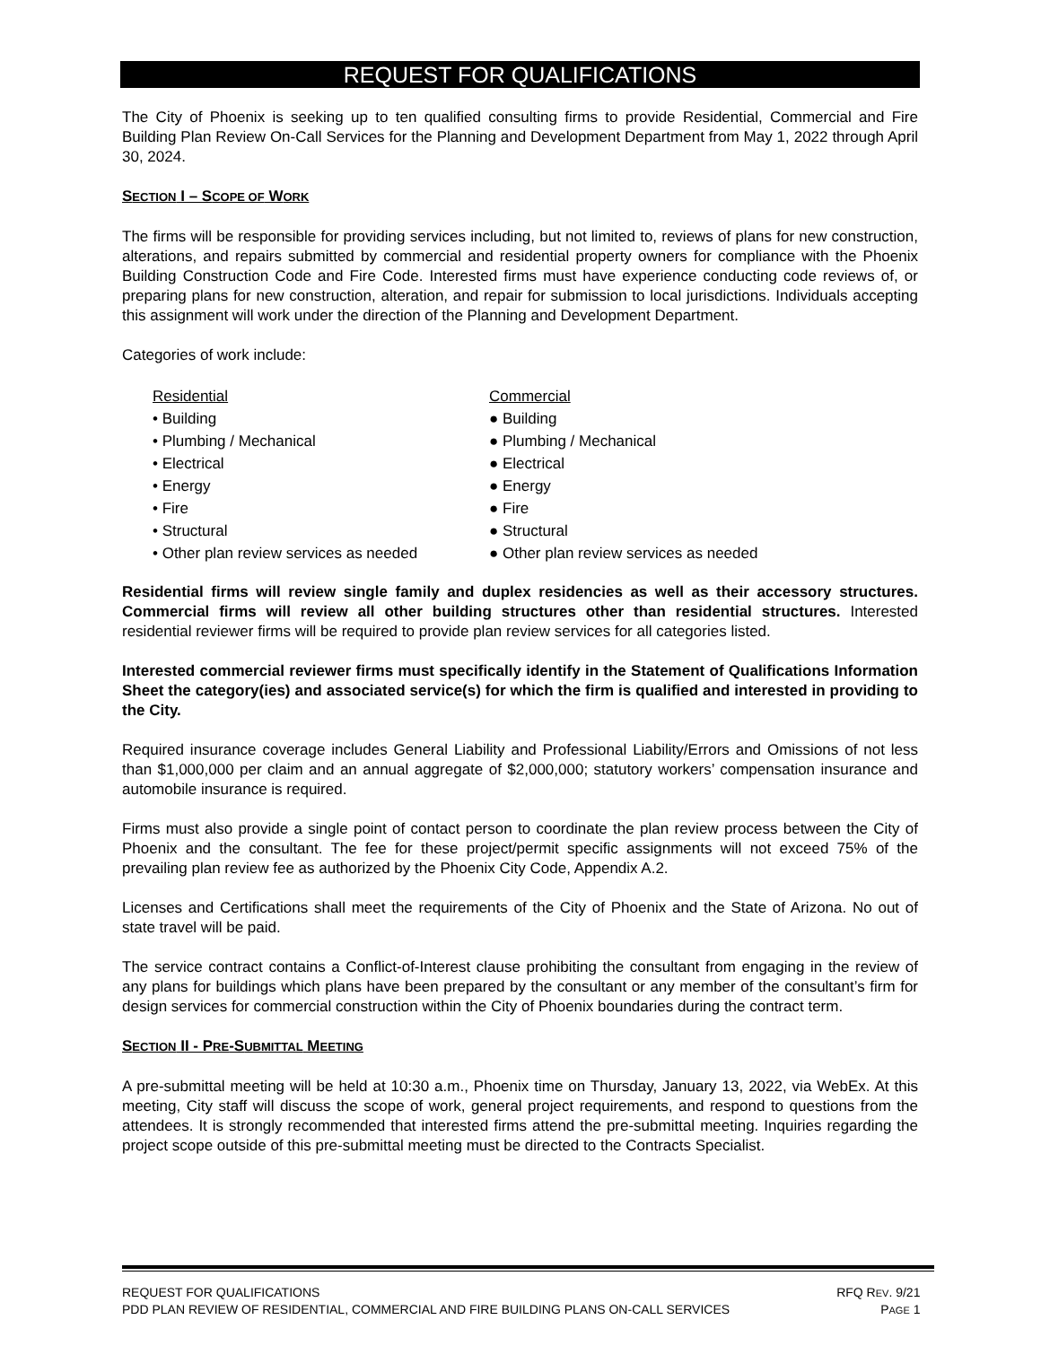REQUEST FOR QUALIFICATIONS
The City of Phoenix is seeking up to ten qualified consulting firms to provide Residential, Commercial and Fire Building Plan Review On-Call Services for the Planning and Development Department from May 1, 2022 through April 30, 2024.
SECTION I – SCOPE OF WORK
The firms will be responsible for providing services including, but not limited to, reviews of plans for new construction, alterations, and repairs submitted by commercial and residential property owners for compliance with the Phoenix Building Construction Code and Fire Code. Interested firms must have experience conducting code reviews of, or preparing plans for new construction, alteration, and repair for submission to local jurisdictions. Individuals accepting this assignment will work under the direction of the Planning and Development Department.
Categories of work include:
Residential
• Building
• Plumbing / Mechanical
• Electrical
• Energy
• Fire
• Structural
• Other plan review services as needed
Commercial
● Building
● Plumbing / Mechanical
● Electrical
● Energy
● Fire
● Structural
● Other plan review services as needed
Residential firms will review single family and duplex residencies as well as their accessory structures. Commercial firms will review all other building structures other than residential structures. Interested residential reviewer firms will be required to provide plan review services for all categories listed.
Interested commercial reviewer firms must specifically identify in the Statement of Qualifications Information Sheet the category(ies) and associated service(s) for which the firm is qualified and interested in providing to the City.
Required insurance coverage includes General Liability and Professional Liability/Errors and Omissions of not less than $1,000,000 per claim and an annual aggregate of $2,000,000; statutory workers’ compensation insurance and automobile insurance is required.
Firms must also provide a single point of contact person to coordinate the plan review process between the City of Phoenix and the consultant. The fee for these project/permit specific assignments will not exceed 75% of the prevailing plan review fee as authorized by the Phoenix City Code, Appendix A.2.
Licenses and Certifications shall meet the requirements of the City of Phoenix and the State of Arizona. No out of state travel will be paid.
The service contract contains a Conflict-of-Interest clause prohibiting the consultant from engaging in the review of any plans for buildings which plans have been prepared by the consultant or any member of the consultant’s firm for design services for commercial construction within the City of Phoenix boundaries during the contract term.
SECTION II - PRE-SUBMITTAL MEETING
A pre-submittal meeting will be held at 10:30 a.m., Phoenix time on Thursday, January 13, 2022, via WebEx. At this meeting, City staff will discuss the scope of work, general project requirements, and respond to questions from the attendees. It is strongly recommended that interested firms attend the pre-submittal meeting. Inquiries regarding the project scope outside of this pre-submittal meeting must be directed to the Contracts Specialist.
REQUEST FOR QUALIFICATIONS RFQ REV. 9/21
PDD PLAN REVIEW OF RESIDENTIAL, COMMERCIAL AND FIRE BUILDING PLANS ON-CALL SERVICES PAGE 1